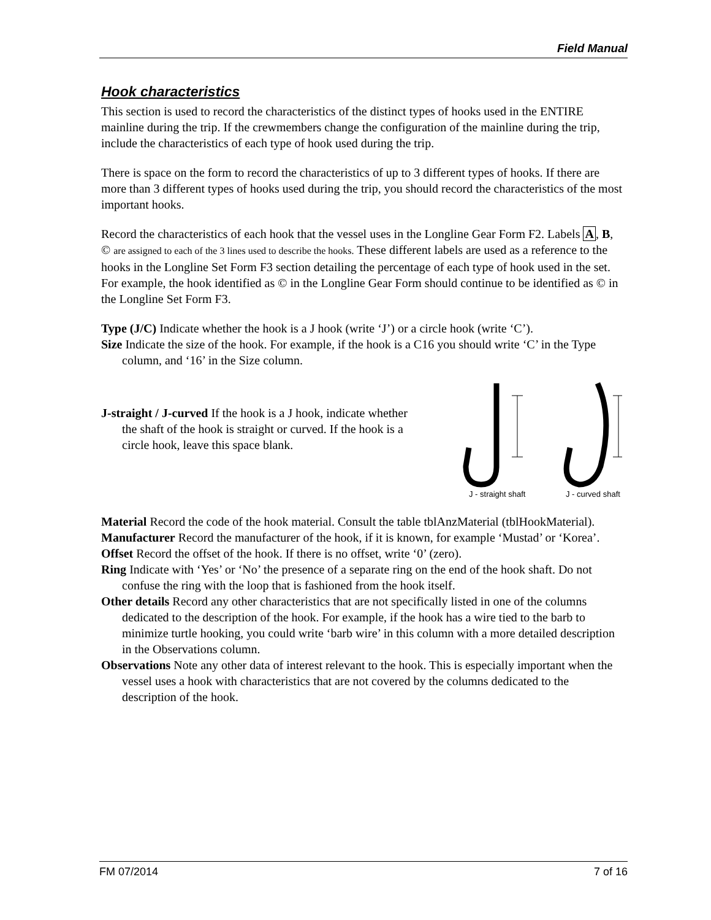Field Manual
Hook characteristics
This section is used to record the characteristics of the distinct types of hooks used in the ENTIRE mainline during the trip. If the crewmembers change the configuration of the mainline during the trip, include the characteristics of each type of hook used during the trip.
There is space on the form to record the characteristics of up to 3 different types of hooks. If there are more than 3 different types of hooks used during the trip, you should record the characteristics of the most important hooks.
Record the characteristics of each hook that the vessel uses in the Longline Gear Form F2. Labels A, B, © are assigned to each of the 3 lines used to describe the hooks. These different labels are used as a reference to the hooks in the Longline Set Form F3 section detailing the percentage of each type of hook used in the set. For example, the hook identified as © in the Longline Gear Form should continue to be identified as © in the Longline Set Form F3.
Type (J/C) Indicate whether the hook is a J hook (write ‘J’) or a circle hook (write ‘C’).
Size Indicate the size of the hook. For example, if the hook is a C16 you should write ‘C’ in the Type column, and ‘16’ in the Size column.
J-straight / J-curved If the hook is a J hook, indicate whether the shaft of the hook is straight or curved. If the hook is a circle hook, leave this space blank.
J - straight shaft
J - curved shaft
Material Record the code of the hook material. Consult the table tblAnzMaterial (tblHookMaterial).
Manufacturer Record the manufacturer of the hook, if it is known, for example ‘Mustad’ or ‘Korea’.
Offset Record the offset of the hook. If there is no offset, write ‘0’ (zero).
Ring Indicate with ‘Yes’ or ‘No’ the presence of a separate ring on the end of the hook shaft. Do not confuse the ring with the loop that is fashioned from the hook itself.
Other details Record any other characteristics that are not specifically listed in one of the columns dedicated to the description of the hook. For example, if the hook has a wire tied to the barb to minimize turtle hooking, you could write ‘barb wire’ in this column with a more detailed description in the Observations column.
Observations Note any other data of interest relevant to the hook. This is especially important when the vessel uses a hook with characteristics that are not covered by the columns dedicated to the description of the hook.
FM 07/2014 7 of 16